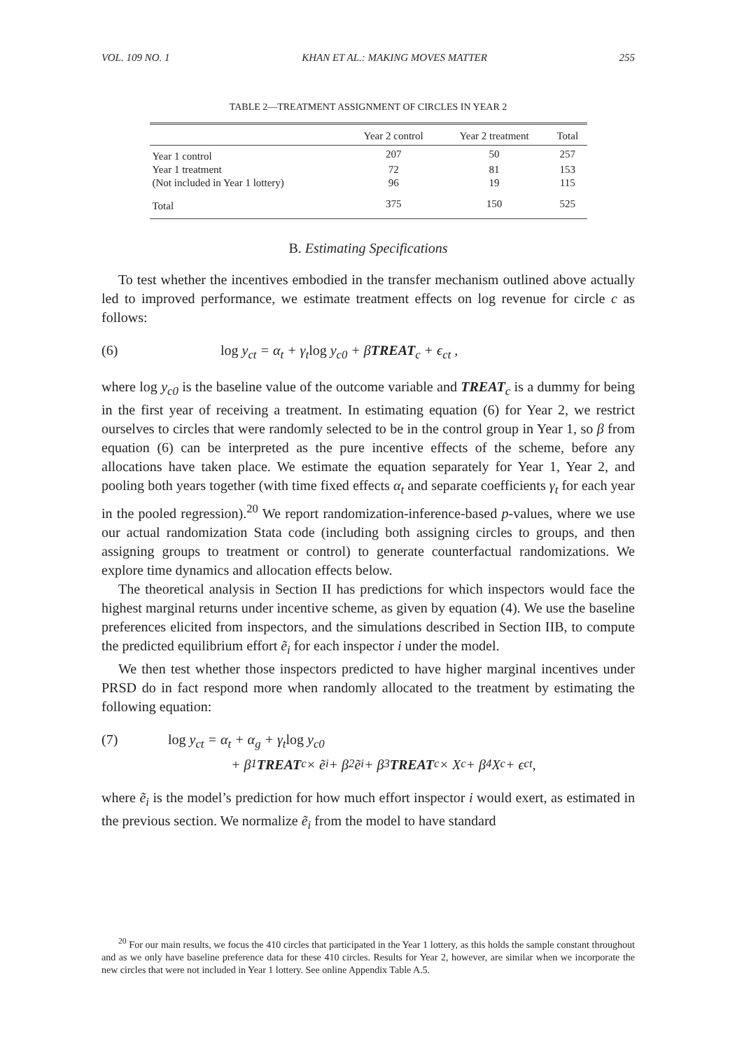VOL. 109 NO. 1 KHAN ET AL.: MAKING MOVES MATTER 255
TABLE 2—TREATMENT ASSIGNMENT OF CIRCLES IN YEAR 2
| | Year 2 control | Year 2 treatment | Total |
| --- | --- | --- | --- |
| Year 1 control | 207 | 50 | 257 |
| Year 1 treatment | 72 | 81 | 153 |
| (Not included in Year 1 lottery) | 96 | 19 | 115 |
| Total | 375 | 150 | 525 |
B. Estimating Specifications
To test whether the incentives embodied in the transfer mechanism outlined above actually led to improved performance, we estimate treatment effects on log revenue for circle c as follows:
(6) log y<sub>ct</sub> = α<sub>t</sub> + γ<sub>t</sub>log y<sub>c0</sub> + βTREAT<sub>c</sub> + ϵ<sub>ct</sub> ,
where log y<sub>c0</sub> is the baseline value of the outcome variable and TREAT<sub>c</sub> is a dummy for being in the first year of receiving a treatment. In estimating equation (6) for Year 2, we restrict ourselves to circles that were randomly selected to be in the control group in Year 1, so β from equation (6) can be interpreted as the pure incentive effects of the scheme, before any allocations have taken place. We estimate the equation separately for Year 1, Year 2, and pooling both years together (with time fixed effects α<sub>t</sub> and separate coefficients γ<sub>t</sub> for each year in the pooled regression).<sup>20</sup> We report randomization-inference-based p-values, where we use our actual randomization Stata code (including both assigning circles to groups, and then assigning groups to treatment or control) to generate counterfactual randomizations. We explore time dynamics and allocation effects below.
The theoretical analysis in Section II has predictions for which inspectors would face the highest marginal returns under incentive scheme, as given by equation (4). We use the baseline preferences elicited from inspectors, and the simulations described in Section IIB, to compute the predicted equilibrium effort ẽ<sub>i</sub> for each inspector i under the model.
We then test whether those inspectors predicted to have higher marginal incentives under PRSD do in fact respond more when randomly allocated to the treatment by estimating the following equation:
(7) log y<sub>ct</sub> = α<sub>t</sub> + α<sub>g</sub> + γ<sub>t</sub>log y<sub>c0</sub>
+ β<sub>1</sub> TREAT<sub>c</sub> × ẽ<sub>i</sub> + β<sub>2</sub>ẽ<sub>i</sub> + β<sub>3</sub> TREAT<sub>c</sub> × X<sub>c</sub> + β<sub>4</sub>X<sub>c</sub> + ϵ<sub>ct</sub> ,
where ẽ<sub>i</sub> is the model’s prediction for how much effort inspector i would exert, as estimated in the previous section. We normalize ẽ<sub>i</sub> from the model to have standard
<sup>20</sup> For our main results, we focus the 410 circles that participated in the Year 1 lottery, as this holds the sample constant throughout and as we only have baseline preference data for these 410 circles. Results for Year 2, however, are similar when we incorporate the new circles that were not included in Year 1 lottery. See online Appendix Table A.5.